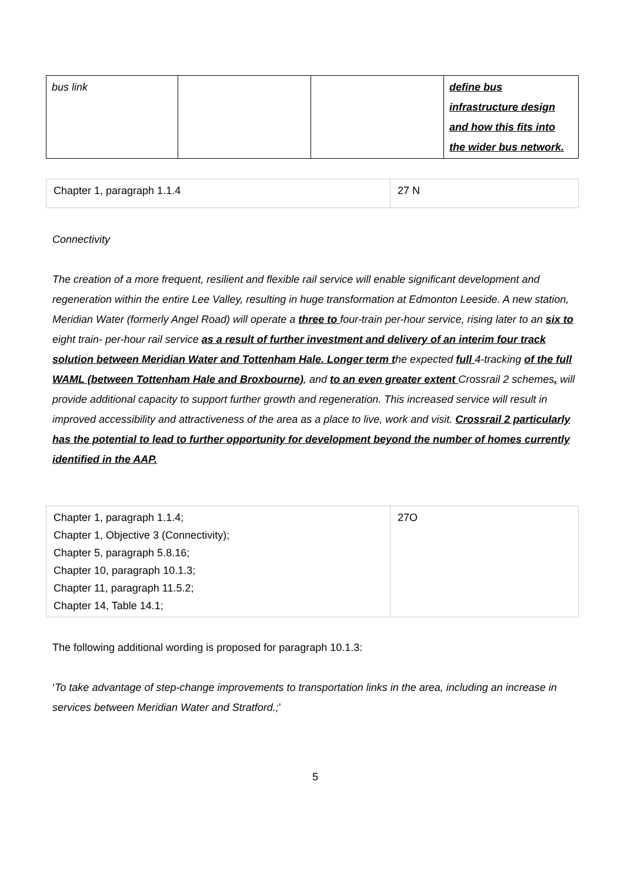| bus link | | | define bus infrastructure design and how this fits into the wider bus network. |
| Chapter 1, paragraph 1.1.4 | 27 N |
Connectivity
The creation of a more frequent, resilient and flexible rail service will enable significant development and regeneration within the entire Lee Valley, resulting in huge transformation at Edmonton Leeside. A new station, Meridian Water (formerly Angel Road) will operate a three to four-train per-hour service, rising later to an six to eight train- per-hour rail service as a result of further investment and delivery of an interim four track solution between Meridian Water and Tottenham Hale. Longer term the expected full 4-tracking of the full WAML (between Tottenham Hale and Broxbourne), and to an even greater extent Crossrail 2 schemes, will provide additional capacity to support further growth and regeneration. This increased service will result in improved accessibility and attractiveness of the area as a place to live, work and visit. Crossrail 2 particularly has the potential to lead to further opportunity for development beyond the number of homes currently identified in the AAP.
| Chapter 1, paragraph 1.1.4; Chapter 1, Objective 3 (Connectivity); Chapter 5, paragraph 5.8.16; Chapter 10, paragraph 10.1.3; Chapter 11, paragraph 11.5.2; Chapter 14, Table 14.1; | 27O |
The following additional wording is proposed for paragraph 10.1.3:
‘To take advantage of step-change improvements to transportation links in the area, including an increase in services between Meridian Water and Stratford.;’
5